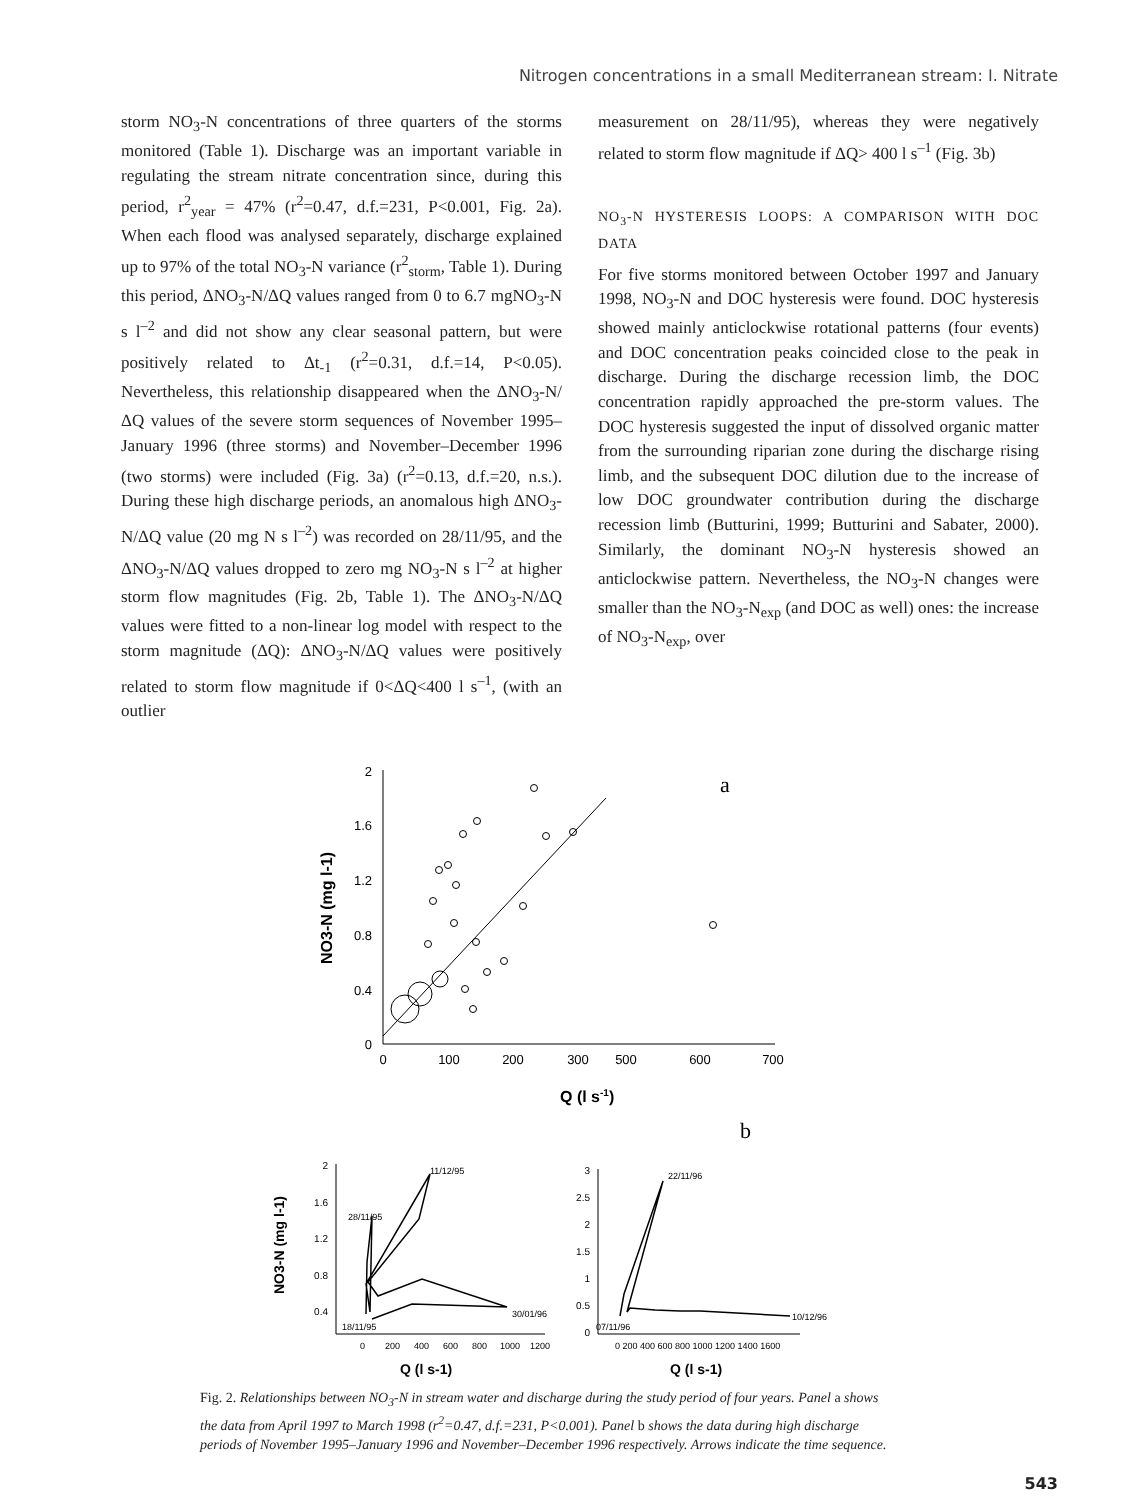Nitrogen concentrations in a small Mediterranean stream: I. Nitrate
storm NO<sub>3</sub>-N concentrations of three quarters of the storms monitored (Table 1). Discharge was an important variable in regulating the stream nitrate concentration since, during this period, r<sup>2</sup><sub>year</sub> = 47% (r<sup>2</sup>=0.47, d.f.=231, P<0.001, Fig. 2a). When each flood was analysed separately, discharge explained up to 97% of the total NO<sub>3</sub>-N variance (r<sup>2</sup><sub>storm</sub>, Table 1). During this period, ΔNO<sub>3</sub>-N/ΔQ values ranged from 0 to 6.7 mgNO<sub>3</sub>-N s l<sup>–2</sup> and did not show any clear seasonal pattern, but were positively related to Δt<sub>-1</sub> (r<sup>2</sup>=0.31, d.f.=14, P<0.05). Nevertheless, this relationship disappeared when the ΔNO<sub>3</sub>-N/ΔQ values of the severe storm sequences of November 1995–January 1996 (three storms) and November–December 1996 (two storms) were included (Fig. 3a) (r<sup>2</sup>=0.13, d.f.=20, n.s.). During these high discharge periods, an anomalous high ΔNO<sub>3</sub>-N/ΔQ value (20 mg N s l<sup>–2</sup>) was recorded on 28/11/95, and the ΔNO<sub>3</sub>-N/ΔQ values dropped to zero mg NO<sub>3</sub>-N s l<sup>–2</sup> at higher storm flow magnitudes (Fig. 2b, Table 1). The ΔNO<sub>3</sub>-N/ΔQ values were fitted to a non-linear log model with respect to the storm magnitude (ΔQ): ΔNO<sub>3</sub>-N/ΔQ values were positively related to storm flow magnitude if 0<ΔQ<400 l s<sup>–1</sup>, (with an outlier
measurement on 28/11/95), whereas they were negatively related to storm flow magnitude if ΔQ> 400 l s<sup>–1</sup> (Fig. 3b)
NO<sub>3</sub>-N HYSTERESIS LOOPS: A COMPARISON WITH DOC DATA
For five storms monitored between October 1997 and January 1998, NO<sub>3</sub>-N and DOC hysteresis were found. DOC hysteresis showed mainly anticlockwise rotational patterns (four events) and DOC concentration peaks coincided close to the peak in discharge. During the discharge recession limb, the DOC concentration rapidly approached the pre-storm values. The DOC hysteresis suggested the input of dissolved organic matter from the surrounding riparian zone during the discharge rising limb, and the subsequent DOC dilution due to the increase of low DOC groundwater contribution during the discharge recession limb (Butturini, 1999; Butturini and Sabater, 2000). Similarly, the dominant NO<sub>3</sub>-N hysteresis showed an anticlockwise pattern. Nevertheless, the NO<sub>3</sub>-N changes were smaller than the NO<sub>3</sub>-N<sub>exp</sub> (and DOC as well) ones: the increase of NO<sub>3</sub>-N<sub>exp</sub>, over
2
1.6
1.2
0.8
0.4
0
0
100
200
300
500
600
700
a
Q (l s-1)
NO3-N (mg l-1)
b
2
1.6
1.2
0.8
0.4
0
200
400
600
800
1000
1200
11/12/95
28/11/95
30/01/96
18/11/95
Q (l s-1)
NO3-N (mg l-1)
3
2.5
2
1.5
1
0.5
0
0 200 400 600 800 1000 1200 1400 1600
22/11/96
07/11/96
10/12/96
Q (l s-1)
Fig. 2. Relationships between NO<sub>3</sub>-N in stream water and discharge during the study period of four years. Panel a shows the data from April 1997 to March 1998 (r<sup>2</sup>=0.47, d.f.=231, P<0.001). Panel b shows the data during high discharge periods of November 1995–January 1996 and November–December 1996 respectively. Arrows indicate the time sequence.
543